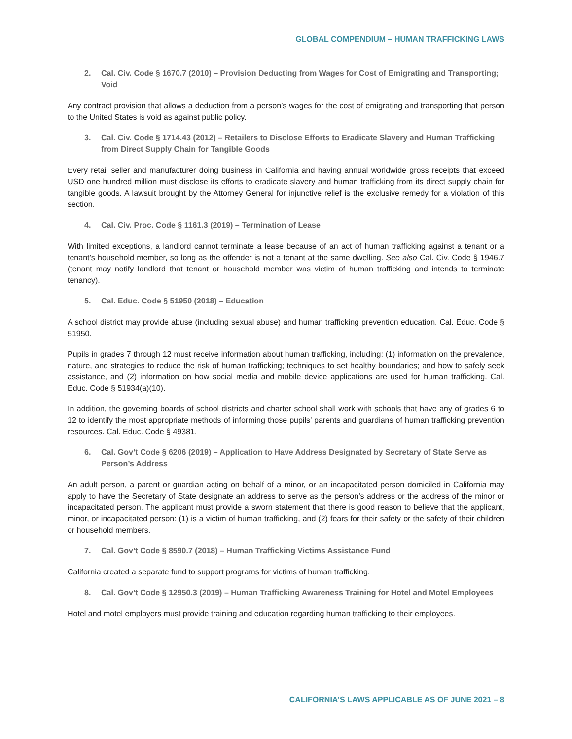GLOBAL COMPENDIUM – HUMAN TRAFFICKING LAWS
2. Cal. Civ. Code § 1670.7 (2010) – Provision Deducting from Wages for Cost of Emigrating and Transporting; Void
Any contract provision that allows a deduction from a person’s wages for the cost of emigrating and transporting that person to the United States is void as against public policy.
3. Cal. Civ. Code § 1714.43 (2012) – Retailers to Disclose Efforts to Eradicate Slavery and Human Trafficking from Direct Supply Chain for Tangible Goods
Every retail seller and manufacturer doing business in California and having annual worldwide gross receipts that exceed USD one hundred million must disclose its efforts to eradicate slavery and human trafficking from its direct supply chain for tangible goods. A lawsuit brought by the Attorney General for injunctive relief is the exclusive remedy for a violation of this section.
4. Cal. Civ. Proc. Code § 1161.3 (2019) – Termination of Lease
With limited exceptions, a landlord cannot terminate a lease because of an act of human trafficking against a tenant or a tenant’s household member, so long as the offender is not a tenant at the same dwelling. See also Cal. Civ. Code § 1946.7 (tenant may notify landlord that tenant or household member was victim of human trafficking and intends to terminate tenancy).
5. Cal. Educ. Code § 51950 (2018) – Education
A school district may provide abuse (including sexual abuse) and human trafficking prevention education. Cal. Educ. Code § 51950.
Pupils in grades 7 through 12 must receive information about human trafficking, including: (1) information on the prevalence, nature, and strategies to reduce the risk of human trafficking; techniques to set healthy boundaries; and how to safely seek assistance, and (2) information on how social media and mobile device applications are used for human trafficking. Cal. Educ. Code § 51934(a)(10).
In addition, the governing boards of school districts and charter school shall work with schools that have any of grades 6 to 12 to identify the most appropriate methods of informing those pupils’ parents and guardians of human trafficking prevention resources. Cal. Educ. Code § 49381.
6. Cal. Gov’t Code § 6206 (2019) – Application to Have Address Designated by Secretary of State Serve as Person’s Address
An adult person, a parent or guardian acting on behalf of a minor, or an incapacitated person domiciled in California may apply to have the Secretary of State designate an address to serve as the person’s address or the address of the minor or incapacitated person. The applicant must provide a sworn statement that there is good reason to believe that the applicant, minor, or incapacitated person: (1) is a victim of human trafficking, and (2) fears for their safety or the safety of their children or household members.
7. Cal. Gov’t Code § 8590.7 (2018) – Human Trafficking Victims Assistance Fund
California created a separate fund to support programs for victims of human trafficking.
8. Cal. Gov’t Code § 12950.3 (2019) – Human Trafficking Awareness Training for Hotel and Motel Employees
Hotel and motel employers must provide training and education regarding human trafficking to their employees.
CALIFORNIA’S LAWS APPLICABLE AS OF JUNE 2021 – 8